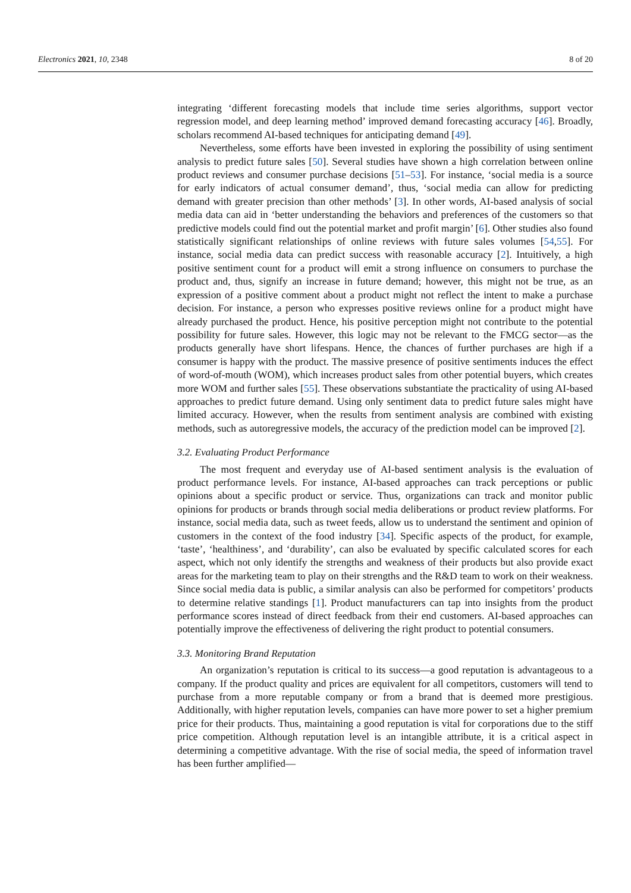Electronics 2021, 10, 2348 8 of 20
integrating ‘different forecasting models that include time series algorithms, support vector regression model, and deep learning method’ improved demand forecasting accuracy [46]. Broadly, scholars recommend AI-based techniques for anticipating demand [49].
Nevertheless, some efforts have been invested in exploring the possibility of using sentiment analysis to predict future sales [50]. Several studies have shown a high correlation between online product reviews and consumer purchase decisions [51–53]. For instance, ‘social media is a source for early indicators of actual consumer demand’, thus, ‘social media can allow for predicting demand with greater precision than other methods’ [3]. In other words, AI-based analysis of social media data can aid in ‘better understanding the behaviors and preferences of the customers so that predictive models could find out the potential market and profit margin’ [6]. Other studies also found statistically significant relationships of online reviews with future sales volumes [54,55]. For instance, social media data can predict success with reasonable accuracy [2]. Intuitively, a high positive sentiment count for a product will emit a strong influence on consumers to purchase the product and, thus, signify an increase in future demand; however, this might not be true, as an expression of a positive comment about a product might not reflect the intent to make a purchase decision. For instance, a person who expresses positive reviews online for a product might have already purchased the product. Hence, his positive perception might not contribute to the potential possibility for future sales. However, this logic may not be relevant to the FMCG sector—as the products generally have short lifespans. Hence, the chances of further purchases are high if a consumer is happy with the product. The massive presence of positive sentiments induces the effect of word-of-mouth (WOM), which increases product sales from other potential buyers, which creates more WOM and further sales [55]. These observations substantiate the practicality of using AI-based approaches to predict future demand. Using only sentiment data to predict future sales might have limited accuracy. However, when the results from sentiment analysis are combined with existing methods, such as autoregressive models, the accuracy of the prediction model can be improved [2].
3.2. Evaluating Product Performance
The most frequent and everyday use of AI-based sentiment analysis is the evaluation of product performance levels. For instance, AI-based approaches can track perceptions or public opinions about a specific product or service. Thus, organizations can track and monitor public opinions for products or brands through social media deliberations or product review platforms. For instance, social media data, such as tweet feeds, allow us to understand the sentiment and opinion of customers in the context of the food industry [34]. Specific aspects of the product, for example, ‘taste’, ‘healthiness’, and ‘durability’, can also be evaluated by specific calculated scores for each aspect, which not only identify the strengths and weakness of their products but also provide exact areas for the marketing team to play on their strengths and the R&D team to work on their weakness. Since social media data is public, a similar analysis can also be performed for competitors’ products to determine relative standings [1]. Product manufacturers can tap into insights from the product performance scores instead of direct feedback from their end customers. AI-based approaches can potentially improve the effectiveness of delivering the right product to potential consumers.
3.3. Monitoring Brand Reputation
An organization’s reputation is critical to its success—a good reputation is advantageous to a company. If the product quality and prices are equivalent for all competitors, customers will tend to purchase from a more reputable company or from a brand that is deemed more prestigious. Additionally, with higher reputation levels, companies can have more power to set a higher premium price for their products. Thus, maintaining a good reputation is vital for corporations due to the stiff price competition. Although reputation level is an intangible attribute, it is a critical aspect in determining a competitive advantage. With the rise of social media, the speed of information travel has been further amplified—